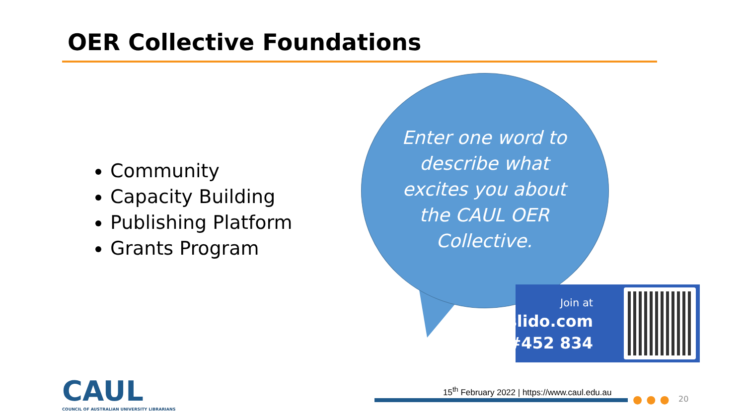OER Collective Foundations
Community
Capacity Building
Publishing Platform
Grants Program
Enter one word to describe what excites you about the CAUL OER Collective.
Join at
slido.com
#452 834
CAUL
COUNCIL OF AUSTRALIAN UNIVERSITY LIBRARIANS
15<sup>th</sup> February 2022 | https://www.caul.edu.au
●●● 20